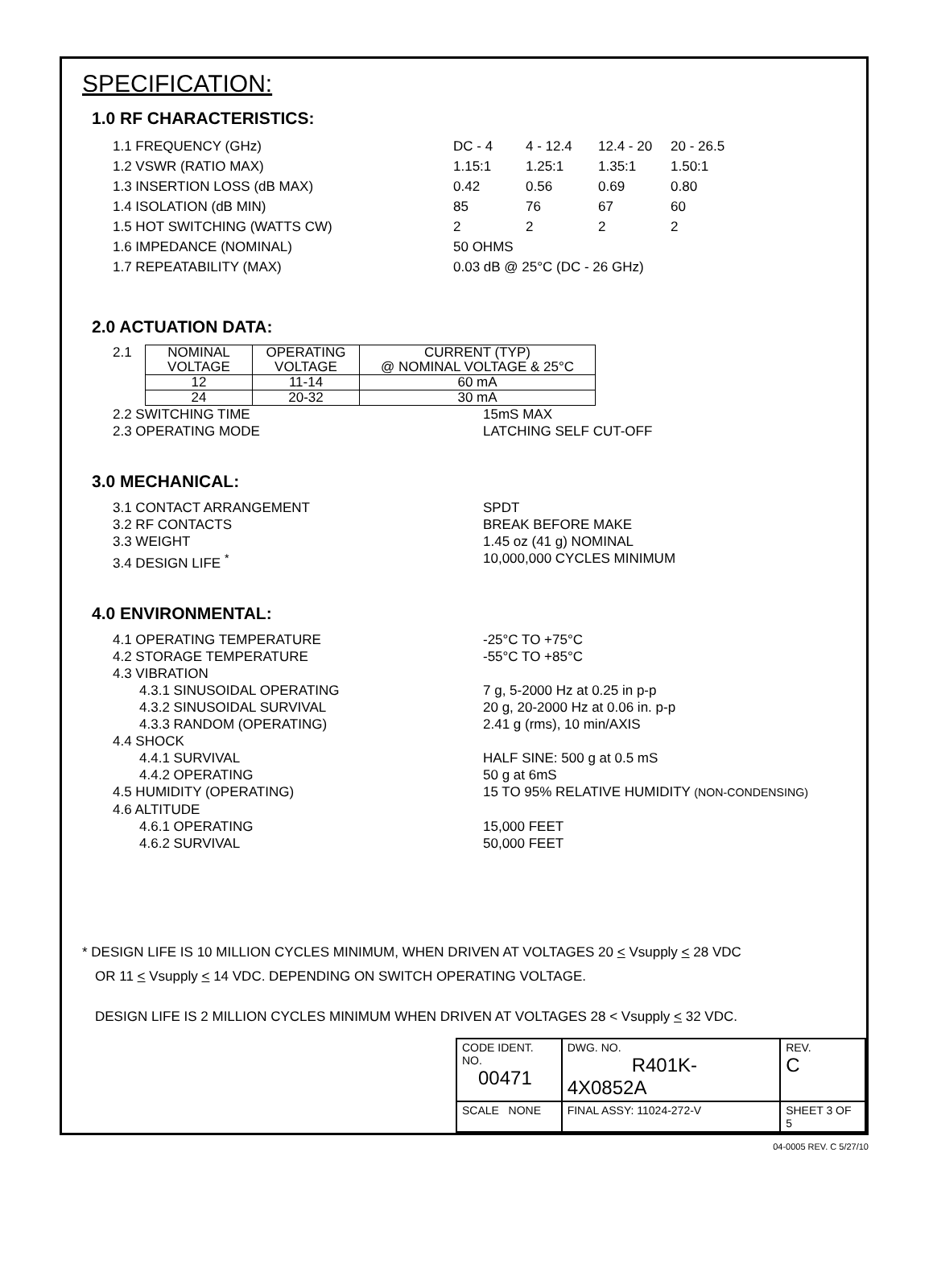SPECIFICATION:
1.0 RF CHARACTERISTICS:
| 1.1 FREQUENCY (GHz) | DC - 4 | 4 - 12.4 | 12.4 - 20 | 20 - 26.5 |
| 1.2 VSWR (RATIO MAX) | 1.15:1 | 1.25:1 | 1.35:1 | 1.50:1 |
| 1.3 INSERTION LOSS (dB MAX) | 0.42 | 0.56 | 0.69 | 0.80 |
| 1.4 ISOLATION (dB MIN) | 85 | 76 | 67 | 60 |
| 1.5 HOT SWITCHING (WATTS CW) | 2 | 2 | 2 | 2 |
| 1.6 IMPEDANCE (NOMINAL) | 50 OHMS | | | |
| 1.7 REPEATABILITY (MAX) | 0.03 dB @ 25°C (DC - 26 GHz) | | | |
2.0 ACTUATION DATA:
2.1
| NOMINAL VOLTAGE | OPERATING VOLTAGE | CURRENT (TYP) @ NOMINAL VOLTAGE & 25°C |
| --- | --- | --- |
| 12 | 11-14 | 60 mA |
| 24 | 20-32 | 30 mA |
2.2 SWITCHING TIME 15mS MAX
2.3 OPERATING MODE LATCHING SELF CUT-OFF
3.0 MECHANICAL:
3.1 CONTACT ARRANGEMENT SPDT
3.2 RF CONTACTS BREAK BEFORE MAKE
3.3 WEIGHT 1.45 oz (41 g) NOMINAL
3.4 DESIGN LIFE <sup>*</sup> 10,000,000 CYCLES MINIMUM
4.0 ENVIRONMENTAL:
4.1 OPERATING TEMPERATURE -25°C TO +75°C
4.2 STORAGE TEMPERATURE -55°C TO +85°C
4.3 VIBRATION
4.3.1 SINUSOIDAL OPERATING 7 g, 5-2000 Hz at 0.25 in p-p
4.3.2 SINUSOIDAL SURVIVAL 20 g, 20-2000 Hz at 0.06 in. p-p
4.3.3 RANDOM (OPERATING) 2.41 g (rms), 10 min/AXIS
4.4 SHOCK
4.4.1 SURVIVAL HALF SINE: 500 g at 0.5 mS
4.4.2 OPERATING 50 g at 6mS
4.5 HUMIDITY (OPERATING) 15 TO 95% RELATIVE HUMIDITY (NON-CONDENSING)
4.6 ALTITUDE
4.6.1 OPERATING 15,000 FEET
4.6.2 SURVIVAL 50,000 FEET
* DESIGN LIFE IS 10 MILLION CYCLES MINIMUM, WHEN DRIVEN AT VOLTAGES 20 < Vsupply < 28 VDC
OR 11 < Vsupply < 14 VDC. DEPENDING ON SWITCH OPERATING VOLTAGE.
DESIGN LIFE IS 2 MILLION CYCLES MINIMUM WHEN DRIVEN AT VOLTAGES 28 < Vsupply < 32 VDC.
| CODE IDENT. NO. 00471 | DWG. NO. R401K-4X0852A | REV. C |
| SCALE NONE | FINAL ASSY: 11024-272-V | SHEET 3 OF 5 |
04-0005 REV. C 5/27/10